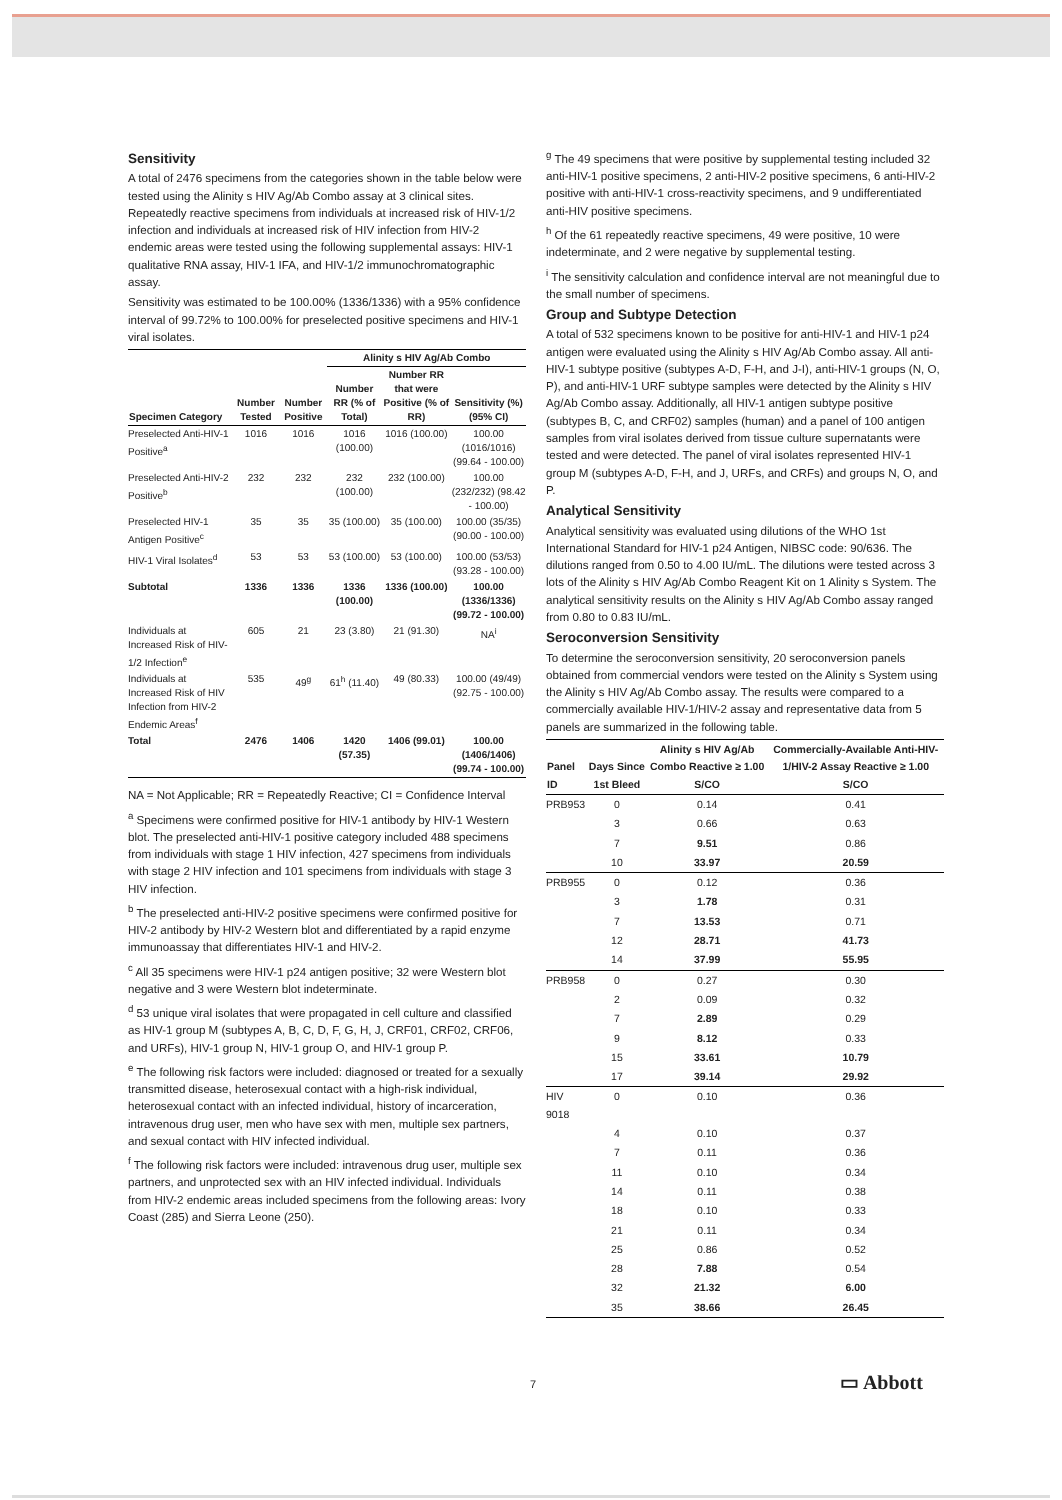Sensitivity
A total of 2476 specimens from the categories shown in the table below were tested using the Alinity s HIV Ag/Ab Combo assay at 3 clinical sites. Repeatedly reactive specimens from individuals at increased risk of HIV-1/2 infection and individuals at increased risk of HIV infection from HIV-2 endemic areas were tested using the following supplemental assays: HIV-1 qualitative RNA assay, HIV-1 IFA, and HIV-1/2 immunochromatographic assay.
Sensitivity was estimated to be 100.00% (1336/1336) with a 95% confidence interval of 99.72% to 100.00% for preselected positive specimens and HIV-1 viral isolates.
| | | | Alinity s HIV Ag/Ab Combo | | |
| --- | --- | --- | --- | --- | --- |
| Specimen Category | Number Tested | Number Positive | Number RR (% of Total) | Number RR that were Positive (% of RR) | Sensitivity (%) (95% CI) |
| Preselected Anti-HIV-1 Positive<sup>a</sup> | 1016 | 1016 | 1016 (100.00) | 1016 (100.00) | 100.00 (1016/1016) (99.64 - 100.00) |
| Preselected Anti-HIV-2 Positive<sup>b</sup> | 232 | 232 | 232 (100.00) | 232 (100.00) | 100.00 (232/232) (98.42 - 100.00) |
| Preselected HIV-1 Antigen Positive<sup>c</sup> | 35 | 35 | 35 (100.00) | 35 (100.00) | 100.00 (35/35) (90.00 - 100.00) |
| HIV-1 Viral Isolates<sup>d</sup> | 53 | 53 | 53 (100.00) | 53 (100.00) | 100.00 (53/53) (93.28 - 100.00) |
| Subtotal | 1336 | 1336 | 1336 (100.00) | 1336 (100.00) | 100.00 (1336/1336) (99.72 - 100.00) |
| Individuals at Increased Risk of HIV-1/2 Infection<sup>e</sup> | 605 | 21 | 23 (3.80) | 21 (91.30) | NA<sup>i</sup> |
| Individuals at Increased Risk of HIV Infection from HIV-2 Endemic Areas<sup>f</sup> | 535 | 49<sup>g</sup> | 61<sup>h</sup> (11.40) | 49 (80.33) | 100.00 (49/49) (92.75 - 100.00) |
| Total | 2476 | 1406 | 1420 (57.35) | 1406 (99.01) | 100.00 (1406/1406) (99.74 - 100.00) |
NA = Not Applicable; RR = Repeatedly Reactive; CI = Confidence Interval
<sup>a</sup> Specimens were confirmed positive for HIV-1 antibody by HIV-1 Western blot. The preselected anti-HIV-1 positive category included 488 specimens from individuals with stage 1 HIV infection, 427 specimens from individuals with stage 2 HIV infection and 101 specimens from individuals with stage 3 HIV infection.
<sup>b</sup> The preselected anti-HIV-2 positive specimens were confirmed positive for HIV-2 antibody by HIV-2 Western blot and differentiated by a rapid enzyme immunoassay that differentiates HIV-1 and HIV-2.
<sup>c</sup> All 35 specimens were HIV-1 p24 antigen positive; 32 were Western blot negative and 3 were Western blot indeterminate.
<sup>d</sup> 53 unique viral isolates that were propagated in cell culture and classified as HIV-1 group M (subtypes A, B, C, D, F, G, H, J, CRF01, CRF02, CRF06, and URFs), HIV-1 group N, HIV-1 group O, and HIV-1 group P.
<sup>e</sup> The following risk factors were included: diagnosed or treated for a sexually transmitted disease, heterosexual contact with a high-risk individual, heterosexual contact with an infected individual, history of incarceration, intravenous drug user, men who have sex with men, multiple sex partners, and sexual contact with HIV infected individual.
<sup>f</sup> The following risk factors were included: intravenous drug user, multiple sex partners, and unprotected sex with an HIV infected individual. Individuals from HIV-2 endemic areas included specimens from the following areas: Ivory Coast (285) and Sierra Leone (250).
<sup>g</sup> The 49 specimens that were positive by supplemental testing included 32 anti-HIV-1 positive specimens, 2 anti-HIV-2 positive specimens, 6 anti-HIV-2 positive with anti-HIV-1 cross-reactivity specimens, and 9 undifferentiated anti-HIV positive specimens.
<sup>h</sup> Of the 61 repeatedly reactive specimens, 49 were positive, 10 were indeterminate, and 2 were negative by supplemental testing.
<sup>i</sup> The sensitivity calculation and confidence interval are not meaningful due to the small number of specimens.
Group and Subtype Detection
A total of 532 specimens known to be positive for anti-HIV-1 and HIV-1 p24 antigen were evaluated using the Alinity s HIV Ag/Ab Combo assay. All anti-HIV-1 subtype positive (subtypes A-D, F-H, and J-I), anti-HIV-1 groups (N, O, P), and anti-HIV-1 URF subtype samples were detected by the Alinity s HIV Ag/Ab Combo assay. Additionally, all HIV-1 antigen subtype positive (subtypes B, C, and CRF02) samples (human) and a panel of 100 antigen samples from viral isolates derived from tissue culture supernatants were tested and were detected. The panel of viral isolates represented HIV-1 group M (subtypes A-D, F-H, and J, URFs, and CRFs) and groups N, O, and P.
Analytical Sensitivity
Analytical sensitivity was evaluated using dilutions of the WHO 1st International Standard for HIV-1 p24 Antigen, NIBSC code: 90/636. The dilutions ranged from 0.50 to 4.00 IU/mL. The dilutions were tested across 3 lots of the Alinity s HIV Ag/Ab Combo Reagent Kit on 1 Alinity s System. The analytical sensitivity results on the Alinity s HIV Ag/Ab Combo assay ranged from 0.80 to 0.83 IU/mL.
Seroconversion Sensitivity
To determine the seroconversion sensitivity, 20 seroconversion panels obtained from commercial vendors were tested on the Alinity s System using the Alinity s HIV Ag/Ab Combo assay. The results were compared to a commercially available HIV-1/HIV-2 assay and representative data from 5 panels are summarized in the following table.
| Panel ID | Days Since 1st Bleed | Alinity s HIV Ag/Ab Combo Reactive ≥ 1.00 S/CO | Commercially-Available Anti-HIV-1/HIV-2 Assay Reactive ≥ 1.00 S/CO |
| --- | --- | --- | --- |
| PRB953 | 0 | 0.14 | 0.41 |
| | 3 | 0.66 | 0.63 |
| | 7 | 9.51 | 0.86 |
| | 10 | 33.97 | 20.59 |
| PRB955 | 0 | 0.12 | 0.36 |
| | 3 | 1.78 | 0.31 |
| | 7 | 13.53 | 0.71 |
| | 12 | 28.71 | 41.73 |
| | 14 | 37.99 | 55.95 |
| PRB958 | 0 | 0.27 | 0.30 |
| | 2 | 0.09 | 0.32 |
| | 7 | 2.89 | 0.29 |
| | 9 | 8.12 | 0.33 |
| | 15 | 33.61 | 10.79 |
| | 17 | 39.14 | 29.92 |
| HIV 9018 | 0 | 0.10 | 0.36 |
| | 4 | 0.10 | 0.37 |
| | 7 | 0.11 | 0.36 |
| | 11 | 0.10 | 0.34 |
| | 14 | 0.11 | 0.38 |
| | 18 | 0.10 | 0.33 |
| | 21 | 0.11 | 0.34 |
| | 25 | 0.86 | 0.52 |
| | 28 | 7.88 | 0.54 |
| | 32 | 21.32 | 6.00 |
| | 35 | 38.66 | 26.45 |
7 ▭ Abbott